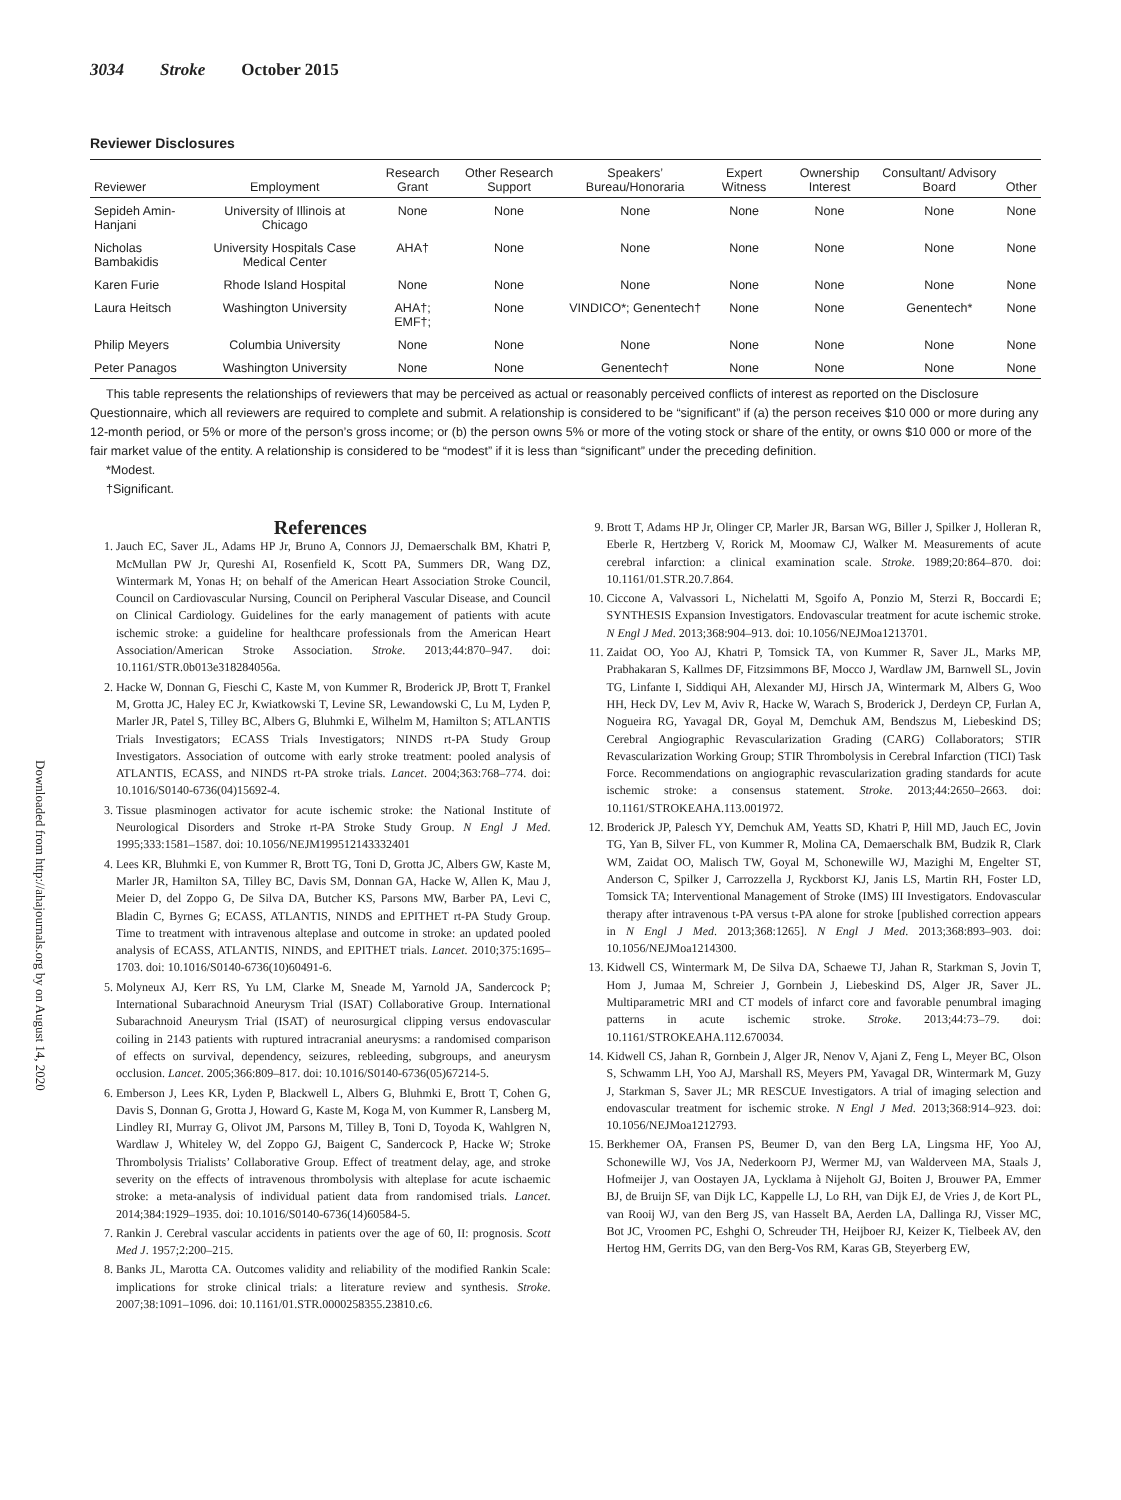3034 Stroke October 2015
Reviewer Disclosures
| Reviewer | Employment | Research Grant | Other Research Support | Speakers’ Bureau/Honoraria | Expert Witness | Ownership Interest | Consultant/ Advisory Board | Other |
| --- | --- | --- | --- | --- | --- | --- | --- | --- |
| Sepideh Amin-Hanjani | University of Illinois at Chicago | None | None | None | None | None | None | None |
| Nicholas Bambakidis | University Hospitals Case Medical Center | AHA† | None | None | None | None | None | None |
| Karen Furie | Rhode Island Hospital | None | None | None | None | None | None | None |
| Laura Heitsch | Washington University | AHA†; EMF†; | None | VINDICO*; Genentech† | None | None | Genentech* | None |
| Philip Meyers | Columbia University | None | None | None | None | None | None | None |
| Peter Panagos | Washington University | None | None | Genentech† | None | None | None | None |
This table represents the relationships of reviewers that may be perceived as actual or reasonably perceived conflicts of interest as reported on the Disclosure Questionnaire, which all reviewers are required to complete and submit. A relationship is considered to be “significant” if (a) the person receives $10 000 or more during any 12-month period, or 5% or more of the person’s gross income; or (b) the person owns 5% or more of the voting stock or share of the entity, or owns $10 000 or more of the fair market value of the entity. A relationship is considered to be “modest” if it is less than “significant” under the preceding definition.
*Modest.
†Significant.
References
1. Jauch EC, Saver JL, Adams HP Jr, Bruno A, Connors JJ, Demaerschalk BM, Khatri P, McMullan PW Jr, Qureshi AI, Rosenfield K, Scott PA, Summers DR, Wang DZ, Wintermark M, Yonas H; on behalf of the American Heart Association Stroke Council, Council on Cardiovascular Nursing, Council on Peripheral Vascular Disease, and Council on Clinical Cardiology. Guidelines for the early management of patients with acute ischemic stroke: a guideline for healthcare professionals from the American Heart Association/American Stroke Association. Stroke. 2013;44:870–947. doi: 10.1161/STR.0b013e318284056a.
2. Hacke W, Donnan G, Fieschi C, Kaste M, von Kummer R, Broderick JP, Brott T, Frankel M, Grotta JC, Haley EC Jr, Kwiatkowski T, Levine SR, Lewandowski C, Lu M, Lyden P, Marler JR, Patel S, Tilley BC, Albers G, Bluhmki E, Wilhelm M, Hamilton S; ATLANTIS Trials Investigators; ECASS Trials Investigators; NINDS rt-PA Study Group Investigators. Association of outcome with early stroke treatment: pooled analysis of ATLANTIS, ECASS, and NINDS rt-PA stroke trials. Lancet. 2004;363:768–774. doi: 10.1016/S0140-6736(04)15692-4.
3. Tissue plasminogen activator for acute ischemic stroke: the National Institute of Neurological Disorders and Stroke rt-PA Stroke Study Group. N Engl J Med. 1995;333:1581–1587. doi: 10.1056/NEJM199512143332401
4. Lees KR, Bluhmki E, von Kummer R, Brott TG, Toni D, Grotta JC, Albers GW, Kaste M, Marler JR, Hamilton SA, Tilley BC, Davis SM, Donnan GA, Hacke W, Allen K, Mau J, Meier D, del Zoppo G, De Silva DA, Butcher KS, Parsons MW, Barber PA, Levi C, Bladin C, Byrnes G; ECASS, ATLANTIS, NINDS and EPITHET rt-PA Study Group. Time to treatment with intravenous alteplase and outcome in stroke: an updated pooled analysis of ECASS, ATLANTIS, NINDS, and EPITHET trials. Lancet. 2010;375:1695–1703. doi: 10.1016/S0140-6736(10)60491-6.
5. Molyneux AJ, Kerr RS, Yu LM, Clarke M, Sneade M, Yarnold JA, Sandercock P; International Subarachnoid Aneurysm Trial (ISAT) Collaborative Group. International Subarachnoid Aneurysm Trial (ISAT) of neurosurgical clipping versus endovascular coiling in 2143 patients with ruptured intracranial aneurysms: a randomised comparison of effects on survival, dependency, seizures, rebleeding, subgroups, and aneurysm occlusion. Lancet. 2005;366:809–817. doi: 10.1016/S0140-6736(05)67214-5.
6. Emberson J, Lees KR, Lyden P, Blackwell L, Albers G, Bluhmki E, Brott T, Cohen G, Davis S, Donnan G, Grotta J, Howard G, Kaste M, Koga M, von Kummer R, Lansberg M, Lindley RI, Murray G, Olivot JM, Parsons M, Tilley B, Toni D, Toyoda K, Wahlgren N, Wardlaw J, Whiteley W, del Zoppo GJ, Baigent C, Sandercock P, Hacke W; Stroke Thrombolysis Trialists’ Collaborative Group. Effect of treatment delay, age, and stroke severity on the effects of intravenous thrombolysis with alteplase for acute ischaemic stroke: a meta-analysis of individual patient data from randomised trials. Lancet. 2014;384:1929–1935. doi: 10.1016/S0140-6736(14)60584-5.
7. Rankin J. Cerebral vascular accidents in patients over the age of 60, II: prognosis. Scott Med J. 1957;2:200–215.
8. Banks JL, Marotta CA. Outcomes validity and reliability of the modified Rankin Scale: implications for stroke clinical trials: a literature review and synthesis. Stroke. 2007;38:1091–1096. doi: 10.1161/01.STR.0000258355.23810.c6.
9. Brott T, Adams HP Jr, Olinger CP, Marler JR, Barsan WG, Biller J, Spilker J, Holleran R, Eberle R, Hertzberg V, Rorick M, Moomaw CJ, Walker M. Measurements of acute cerebral infarction: a clinical examination scale. Stroke. 1989;20:864–870. doi: 10.1161/01.STR.20.7.864.
10. Ciccone A, Valvassori L, Nichelatti M, Sgoifo A, Ponzio M, Sterzi R, Boccardi E; SYNTHESIS Expansion Investigators. Endovascular treatment for acute ischemic stroke. N Engl J Med. 2013;368:904–913. doi: 10.1056/NEJMoa1213701.
11. Zaidat OO, Yoo AJ, Khatri P, Tomsick TA, von Kummer R, Saver JL, Marks MP, Prabhakaran S, Kallmes DF, Fitzsimmons BF, Mocco J, Wardlaw JM, Barnwell SL, Jovin TG, Linfante I, Siddiqui AH, Alexander MJ, Hirsch JA, Wintermark M, Albers G, Woo HH, Heck DV, Lev M, Aviv R, Hacke W, Warach S, Broderick J, Derdeyn CP, Furlan A, Nogueira RG, Yavagal DR, Goyal M, Demchuk AM, Bendszus M, Liebeskind DS; Cerebral Angiographic Revascularization Grading (CARG) Collaborators; STIR Revascularization Working Group; STIR Thrombolysis in Cerebral Infarction (TICI) Task Force. Recommendations on angiographic revascularization grading standards for acute ischemic stroke: a consensus statement. Stroke. 2013;44:2650–2663. doi: 10.1161/STROKEAHA.113.001972.
12. Broderick JP, Palesch YY, Demchuk AM, Yeatts SD, Khatri P, Hill MD, Jauch EC, Jovin TG, Yan B, Silver FL, von Kummer R, Molina CA, Demaerschalk BM, Budzik R, Clark WM, Zaidat OO, Malisch TW, Goyal M, Schonewille WJ, Mazighi M, Engelter ST, Anderson C, Spilker J, Carrozzella J, Ryckborst KJ, Janis LS, Martin RH, Foster LD, Tomsick TA; Interventional Management of Stroke (IMS) III Investigators. Endovascular therapy after intravenous t-PA versus t-PA alone for stroke [published correction appears in N Engl J Med. 2013;368:1265]. N Engl J Med. 2013;368:893–903. doi: 10.1056/NEJMoa1214300.
13. Kidwell CS, Wintermark M, De Silva DA, Schaewe TJ, Jahan R, Starkman S, Jovin T, Hom J, Jumaa M, Schreier J, Gornbein J, Liebeskind DS, Alger JR, Saver JL. Multiparametric MRI and CT models of infarct core and favorable penumbral imaging patterns in acute ischemic stroke. Stroke. 2013;44:73–79. doi: 10.1161/STROKEAHA.112.670034.
14. Kidwell CS, Jahan R, Gornbein J, Alger JR, Nenov V, Ajani Z, Feng L, Meyer BC, Olson S, Schwamm LH, Yoo AJ, Marshall RS, Meyers PM, Yavagal DR, Wintermark M, Guzy J, Starkman S, Saver JL; MR RESCUE Investigators. A trial of imaging selection and endovascular treatment for ischemic stroke. N Engl J Med. 2013;368:914–923. doi: 10.1056/NEJMoa1212793.
15. Berkhemer OA, Fransen PS, Beumer D, van den Berg LA, Lingsma HF, Yoo AJ, Schonewille WJ, Vos JA, Nederkoorn PJ, Wermer MJ, van Walderveen MA, Staals J, Hofmeijer J, van Oostayen JA, Lycklama à Nijeholt GJ, Boiten J, Brouwer PA, Emmer BJ, de Bruijn SF, van Dijk LC, Kappelle LJ, Lo RH, van Dijk EJ, de Vries J, de Kort PL, van Rooij WJ, van den Berg JS, van Hasselt BA, Aerden LA, Dallinga RJ, Visser MC, Bot JC, Vroomen PC, Eshghi O, Schreuder TH, Heijboer RJ, Keizer K, Tielbeek AV, den Hertog HM, Gerrits DG, van den Berg-Vos RM, Karas GB, Steyerberg EW,
Downloaded from http://ahajournals.org by on August 14, 2020